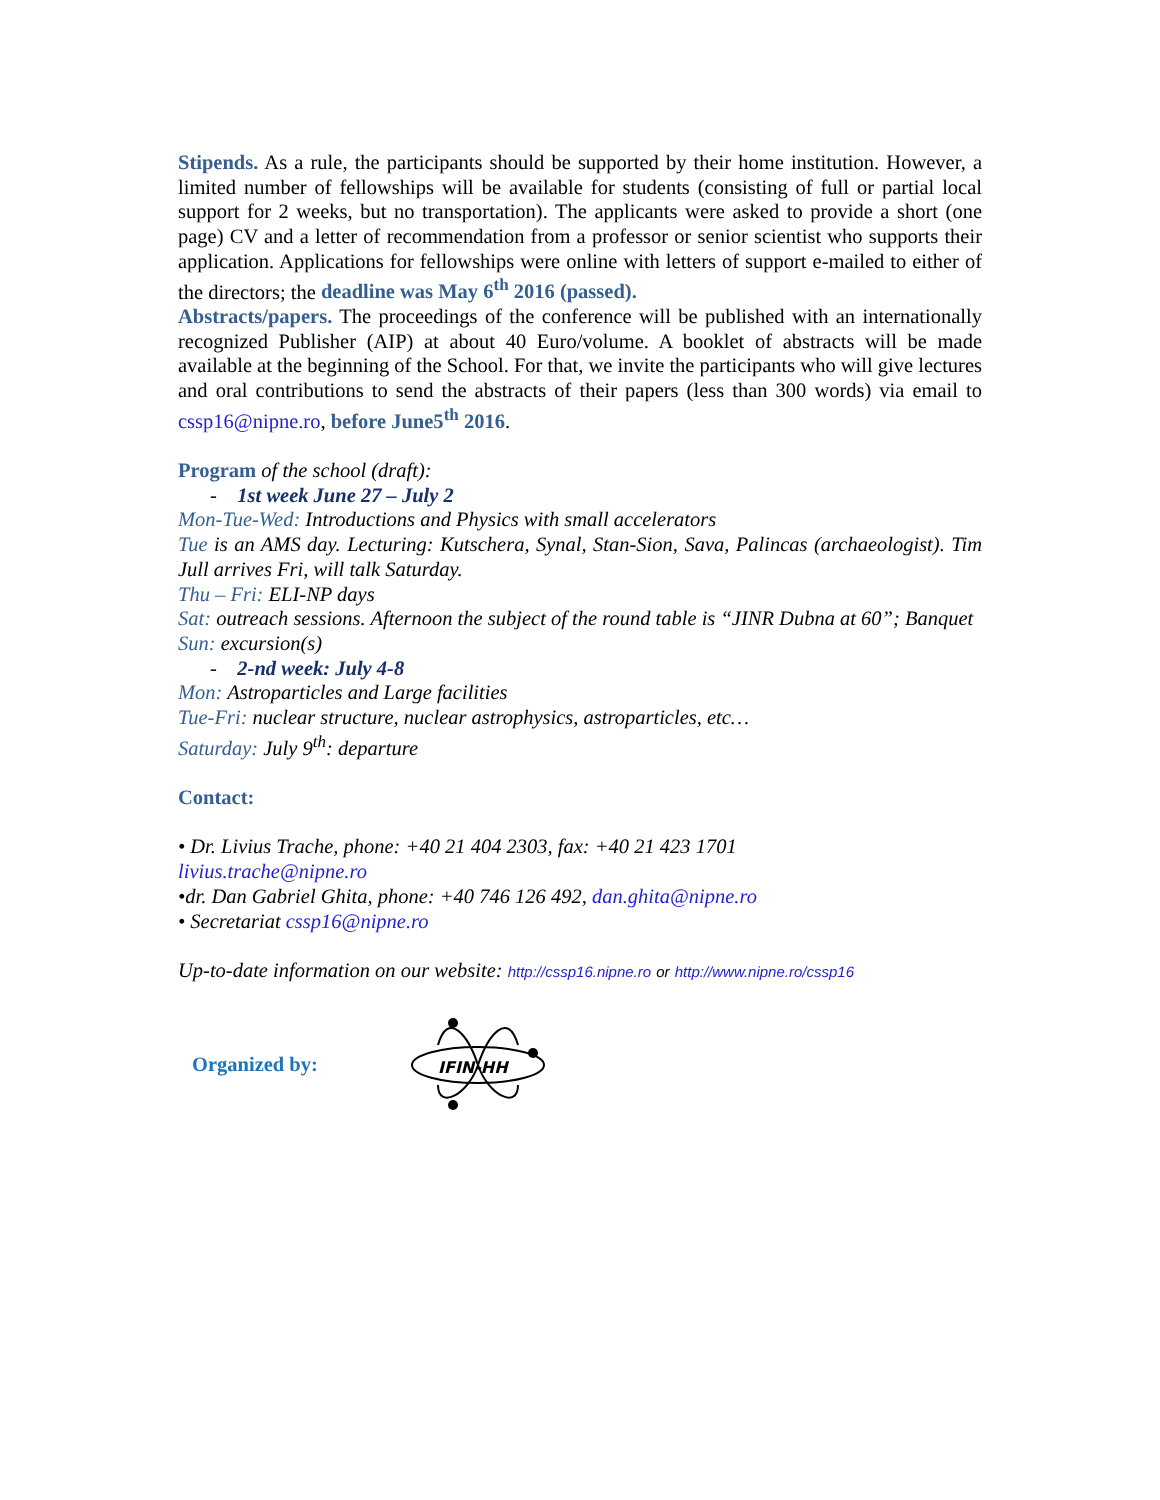Stipends. As a rule, the participants should be supported by their home institution. However, a limited number of fellowships will be available for students (consisting of full or partial local support for 2 weeks, but no transportation). The applicants were asked to provide a short (one page) CV and a letter of recommendation from a professor or senior scientist who supports their application. Applications for fellowships were online with letters of support e-mailed to either of the directors; the deadline was May 6<sup>th</sup> 2016 (passed).
Abstracts/papers. The proceedings of the conference will be published with an internationally recognized Publisher (AIP) at about 40 Euro/volume. A booklet of abstracts will be made available at the beginning of the School. For that, we invite the participants who will give lectures and oral contributions to send the abstracts of their papers (less than 300 words) via email to cssp16@nipne.ro, before June5<sup>th</sup> 2016.
Program of the school (draft):
- 1st week June 27 – July 2
Mon-Tue-Wed: Introductions and Physics with small accelerators
Tue is an AMS day. Lecturing: Kutschera, Synal, Stan-Sion, Sava, Palincas (archaeologist). Tim Jull arrives Fri, will talk Saturday.
Thu – Fri: ELI-NP days
Sat: outreach sessions. Afternoon the subject of the round table is “JINR Dubna at 60”; Banquet
Sun: excursion(s)
- 2-nd week: July 4-8
Mon: Astroparticles and Large facilities
Tue-Fri: nuclear structure, nuclear astrophysics, astroparticles, etc…
Saturday: July 9<sup>th</sup>: departure
Contact:
• Dr. Livius Trache, phone: +40 21 404 2303, fax: +40 21 423 1701
livius.trache@nipne.ro
•dr. Dan Gabriel Ghita, phone: +40 746 126 492, dan.ghita@nipne.ro
• Secretariat cssp16@nipne.ro
Up-to-date information on our website: http://cssp16.nipne.ro or http://www.nipne.ro/cssp16
Organized by:
IFIN-HH